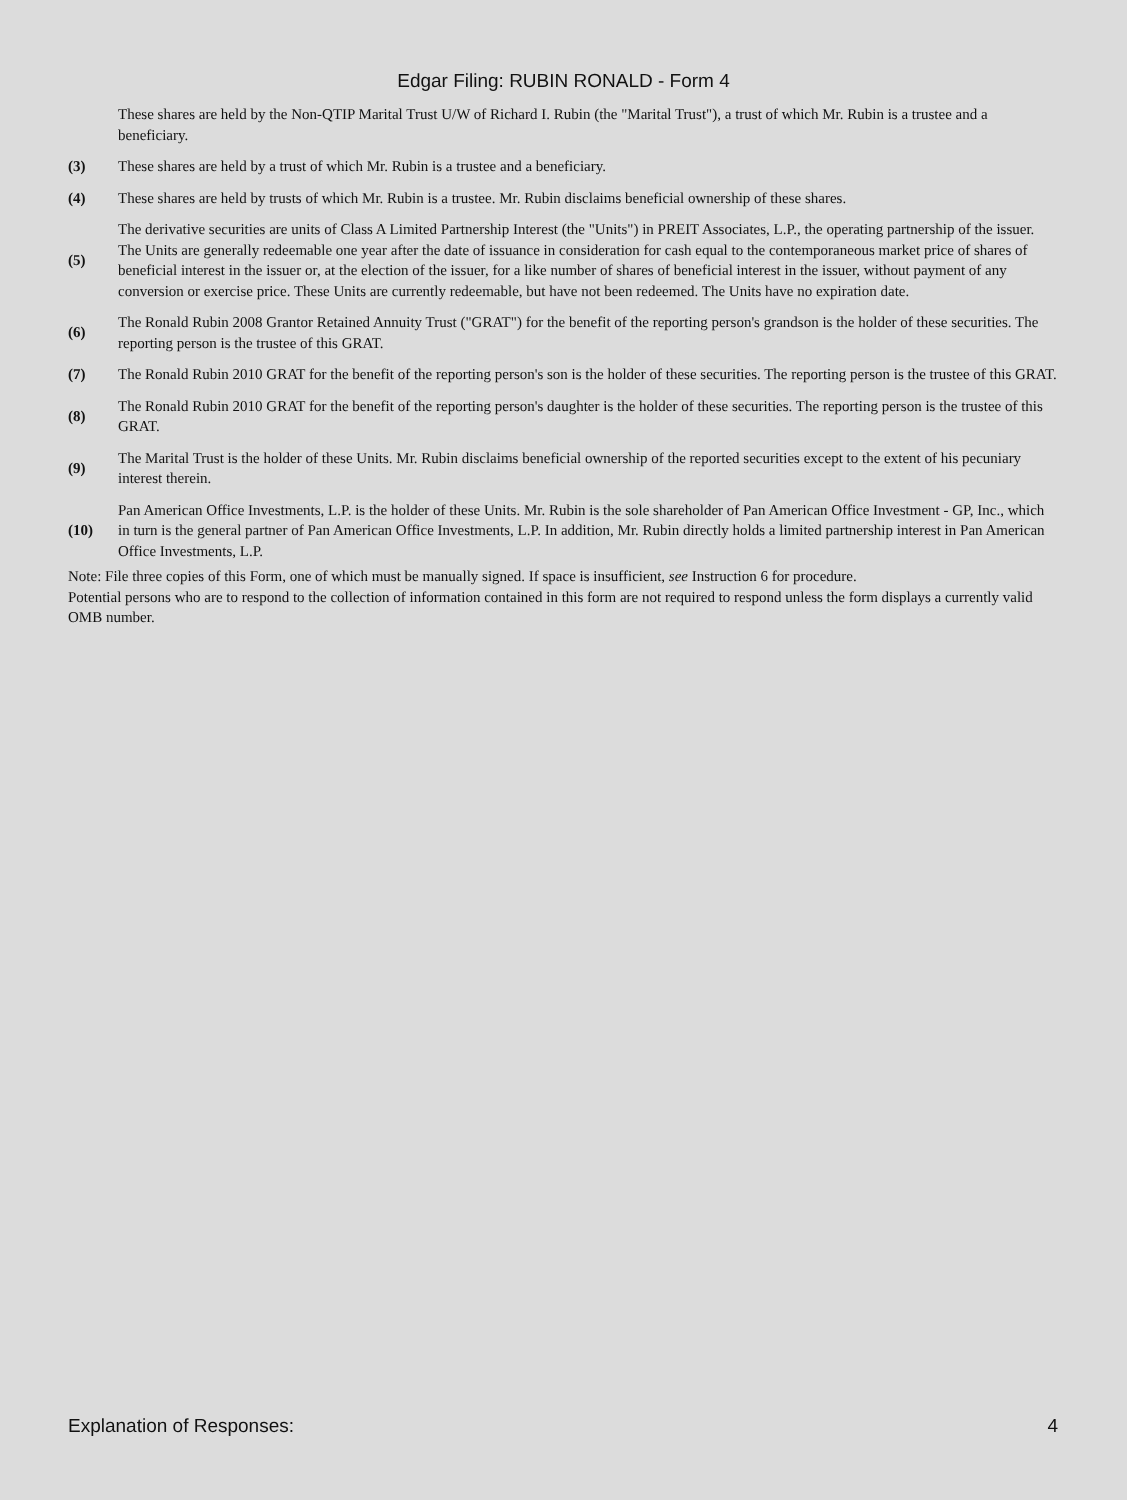Edgar Filing: RUBIN RONALD - Form 4
| | These shares are held by the Non-QTIP Marital Trust U/W of Richard I. Rubin (the "Marital Trust"), a trust of which Mr. Rubin is a trustee and a beneficiary. |
| (3) | These shares are held by a trust of which Mr. Rubin is a trustee and a beneficiary. |
| (4) | These shares are held by trusts of which Mr. Rubin is a trustee. Mr. Rubin disclaims beneficial ownership of these shares. |
| (5) | The derivative securities are units of Class A Limited Partnership Interest (the "Units") in PREIT Associates, L.P., the operating partnership of the issuer. The Units are generally redeemable one year after the date of issuance in consideration for cash equal to the contemporaneous market price of shares of beneficial interest in the issuer or, at the election of the issuer, for a like number of shares of beneficial interest in the issuer, without payment of any conversion or exercise price. These Units are currently redeemable, but have not been redeemed. The Units have no expiration date. |
| (6) | The Ronald Rubin 2008 Grantor Retained Annuity Trust ("GRAT") for the benefit of the reporting person's grandson is the holder of these securities. The reporting person is the trustee of this GRAT. |
| (7) | The Ronald Rubin 2010 GRAT for the benefit of the reporting person's son is the holder of these securities. The reporting person is the trustee of this GRAT. |
| (8) | The Ronald Rubin 2010 GRAT for the benefit of the reporting person's daughter is the holder of these securities. The reporting person is the trustee of this GRAT. |
| (9) | The Marital Trust is the holder of these Units. Mr. Rubin disclaims beneficial ownership of the reported securities except to the extent of his pecuniary interest therein. |
| (10) | Pan American Office Investments, L.P. is the holder of these Units. Mr. Rubin is the sole shareholder of Pan American Office Investment - GP, Inc., which in turn is the general partner of Pan American Office Investments, L.P. In addition, Mr. Rubin directly holds a limited partnership interest in Pan American Office Investments, L.P. |
Note: File three copies of this Form, one of which must be manually signed. If space is insufficient, see Instruction 6 for procedure.
Potential persons who are to respond to the collection of information contained in this form are not required to respond unless the form displays a currently valid OMB number.
Explanation of Responses: 4